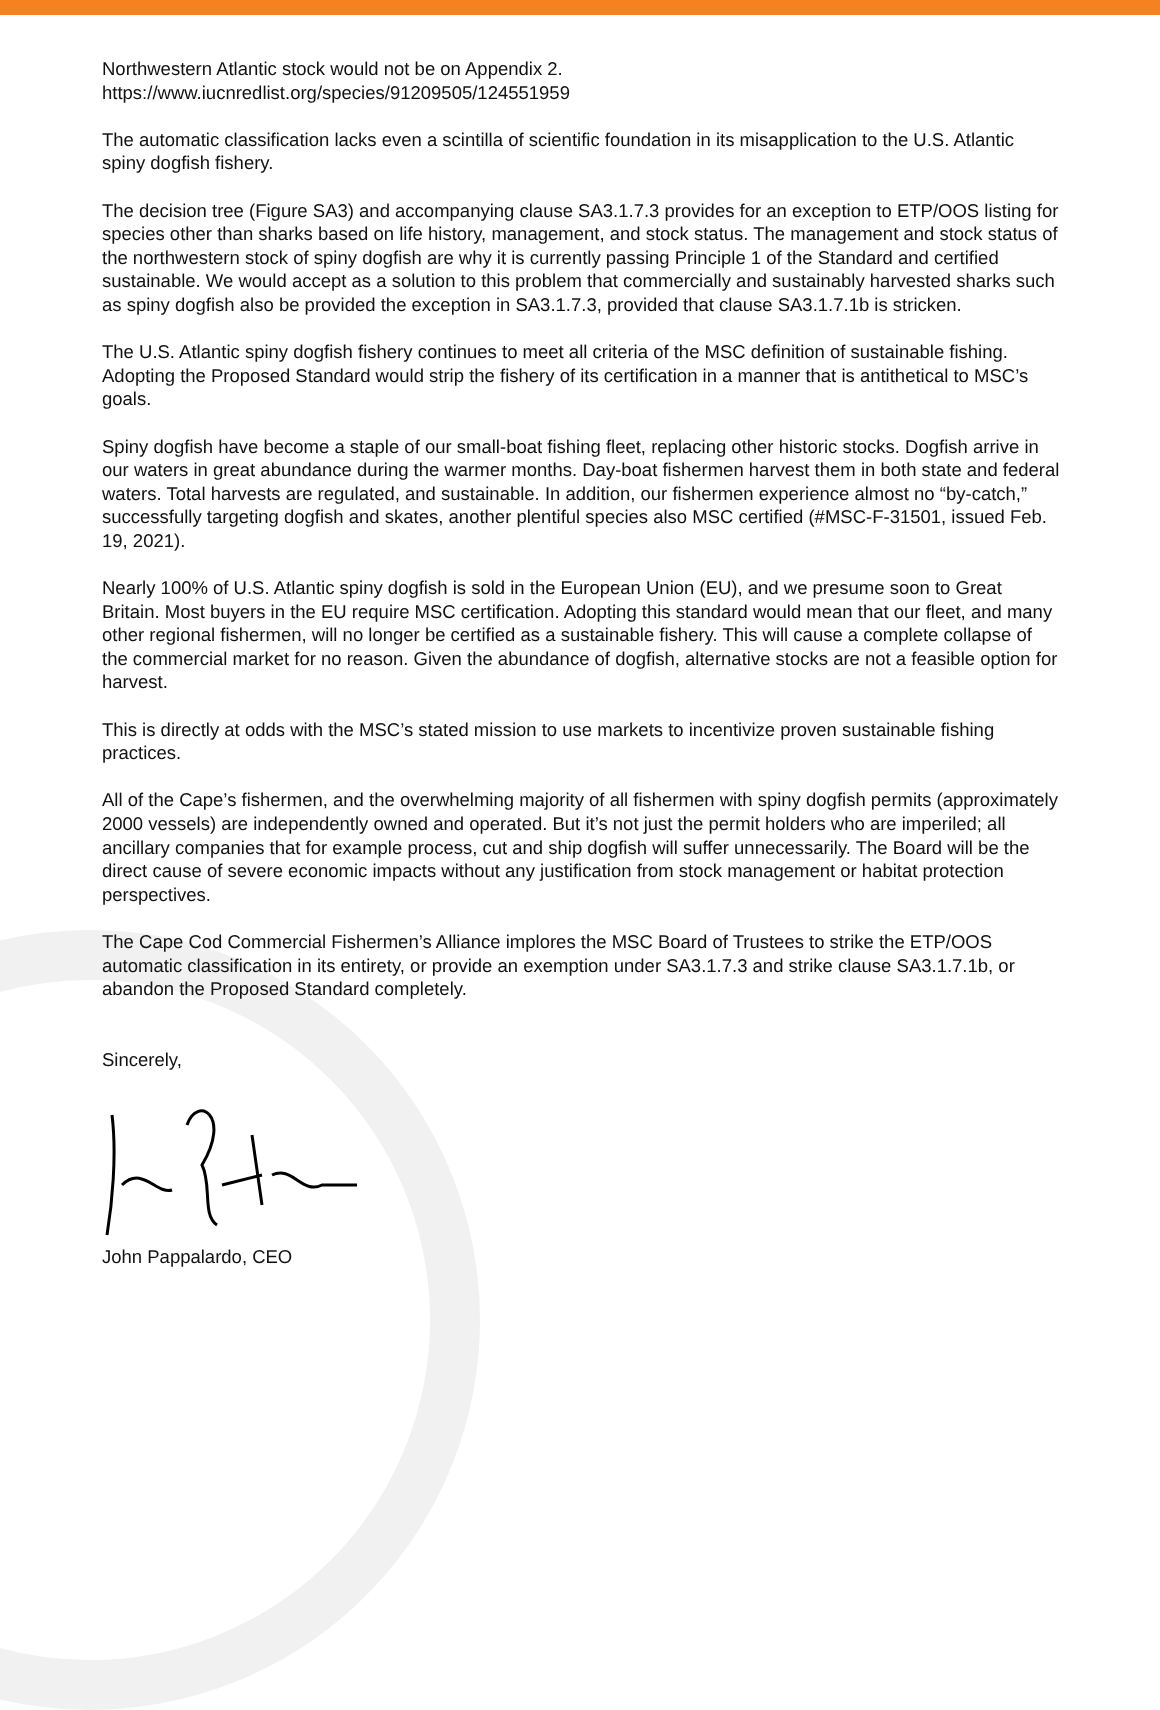Northwestern Atlantic stock would not be on Appendix 2.
https://www.iucnredlist.org/species/91209505/124551959
The automatic classification lacks even a scintilla of scientific foundation in its misapplication to the U.S. Atlantic spiny dogfish fishery.
The decision tree (Figure SA3) and accompanying clause SA3.1.7.3 provides for an exception to ETP/OOS listing for species other than sharks based on life history, management, and stock status. The management and stock status of the northwestern stock of spiny dogfish are why it is currently passing Principle 1 of the Standard and certified sustainable. We would accept as a solution to this problem that commercially and sustainably harvested sharks such as spiny dogfish also be provided the exception in SA3.1.7.3, provided that clause SA3.1.7.1b is stricken.
The U.S. Atlantic spiny dogfish fishery continues to meet all criteria of the MSC definition of sustainable fishing. Adopting the Proposed Standard would strip the fishery of its certification in a manner that is antithetical to MSC’s goals.
Spiny dogfish have become a staple of our small-boat fishing fleet, replacing other historic stocks. Dogfish arrive in our waters in great abundance during the warmer months. Day-boat fishermen harvest them in both state and federal waters. Total harvests are regulated, and sustainable. In addition, our fishermen experience almost no “by-catch,” successfully targeting dogfish and skates, another plentiful species also MSC certified (#MSC-F-31501, issued Feb. 19, 2021).
Nearly 100% of U.S. Atlantic spiny dogfish is sold in the European Union (EU), and we presume soon to Great Britain. Most buyers in the EU require MSC certification. Adopting this standard would mean that our fleet, and many other regional fishermen, will no longer be certified as a sustainable fishery. This will cause a complete collapse of the commercial market for no reason. Given the abundance of dogfish, alternative stocks are not a feasible option for harvest.
This is directly at odds with the MSC’s stated mission to use markets to incentivize proven sustainable fishing practices.
All of the Cape’s fishermen, and the overwhelming majority of all fishermen with spiny dogfish permits (approximately 2000 vessels) are independently owned and operated. But it’s not just the permit holders who are imperiled; all ancillary companies that for example process, cut and ship dogfish will suffer unnecessarily. The Board will be the direct cause of severe economic impacts without any justification from stock management or habitat protection perspectives.
The Cape Cod Commercial Fishermen’s Alliance implores the MSC Board of Trustees to strike the ETP/OOS automatic classification in its entirety, or provide an exemption under SA3.1.7.3 and strike clause SA3.1.7.1b, or abandon the Proposed Standard completely.
Sincerely,
John Pappalardo, CEO